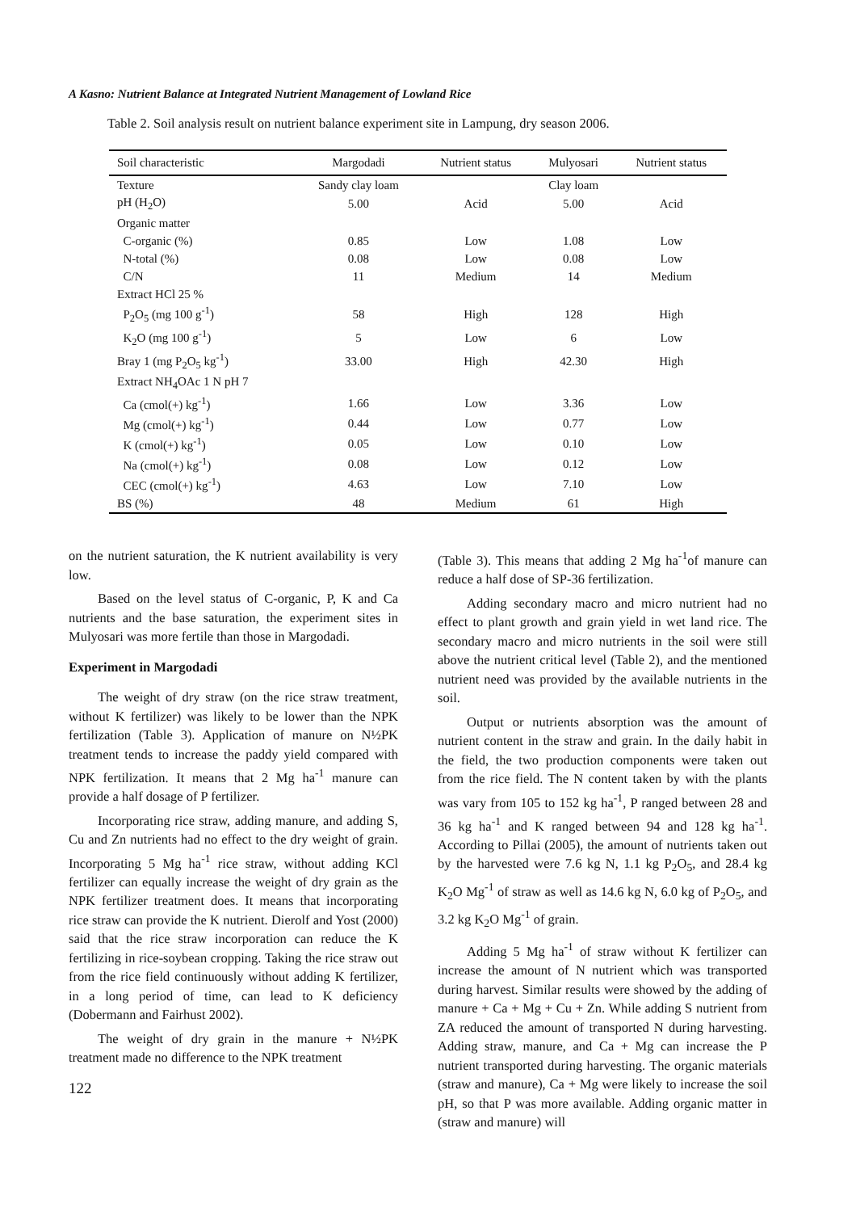A Kasno: Nutrient Balance at Integrated Nutrient Management of Lowland Rice
Table 2. Soil analysis result on nutrient balance experiment site in Lampung, dry season 2006.
| Soil characteristic | Margodadi | Nutrient status | Mulyosari | Nutrient status |
| --- | --- | --- | --- | --- |
| Texture | Sandy clay loam | | Clay loam | |
| pH (H<sub>2</sub>O) | 5.00 | Acid | 5.00 | Acid |
| Organic matter | | | | |
| C-organic (%) | 0.85 | Low | 1.08 | Low |
| N-total (%) | 0.08 | Low | 0.08 | Low |
| C/N | 11 | Medium | 14 | Medium |
| Extract HCl 25 % | | | | |
| P<sub>2</sub>O<sub>5</sub> (mg 100 g<sup>-1</sup>) | 58 | High | 128 | High |
| K<sub>2</sub>O (mg 100 g<sup>-1</sup>) | 5 | Low | 6 | Low |
| Bray 1 (mg P<sub>2</sub>O<sub>5</sub> kg<sup>-1</sup>) | 33.00 | High | 42.30 | High |
| Extract NH<sub>4</sub>OAc 1 N pH 7 | | | | |
| Ca (cmol(+) kg<sup>-1</sup>) | 1.66 | Low | 3.36 | Low |
| Mg (cmol(+) kg<sup>-1</sup>) | 0.44 | Low | 0.77 | Low |
| K (cmol(+) kg<sup>-1</sup>) | 0.05 | Low | 0.10 | Low |
| Na (cmol(+) kg<sup>-1</sup>) | 0.08 | Low | 0.12 | Low |
| CEC (cmol(+) kg<sup>-1</sup>) | 4.63 | Low | 7.10 | Low |
| BS (%) | 48 | Medium | 61 | High |
on the nutrient saturation, the K nutrient availability is very low.
Based on the level status of C-organic, P, K and Ca nutrients and the base saturation, the experiment sites in Mulyosari was more fertile than those in Margodadi.
Experiment in Margodadi
The weight of dry straw (on the rice straw treatment, without K fertilizer) was likely to be lower than the NPK fertilization (Table 3). Application of manure on N½PK treatment tends to increase the paddy yield compared with NPK fertilization. It means that 2 Mg ha<sup>-1</sup> manure can provide a half dosage of P fertilizer.
Incorporating rice straw, adding manure, and adding S, Cu and Zn nutrients had no effect to the dry weight of grain. Incorporating 5 Mg ha<sup>-1</sup> rice straw, without adding KCl fertilizer can equally increase the weight of dry grain as the NPK fertilizer treatment does. It means that incorporating rice straw can provide the K nutrient. Dierolf and Yost (2000) said that the rice straw incorporation can reduce the K fertilizing in rice-soybean cropping. Taking the rice straw out from the rice field continuously without adding K fertilizer, in a long period of time, can lead to K deficiency (Dobermann and Fairhust 2002).
The weight of dry grain in the manure + N½PK treatment made no difference to the NPK treatment
122
(Table 3). This means that adding 2 Mg ha<sup>-1</sup>of manure can reduce a half dose of SP-36 fertilization.
Adding secondary macro and micro nutrient had no effect to plant growth and grain yield in wet land rice. The secondary macro and micro nutrients in the soil were still above the nutrient critical level (Table 2), and the mentioned nutrient need was provided by the available nutrients in the soil.
Output or nutrients absorption was the amount of nutrient content in the straw and grain. In the daily habit in the field, the two production components were taken out from the rice field. The N content taken by with the plants was vary from 105 to 152 kg ha<sup>-1</sup>, P ranged between 28 and 36 kg ha<sup>-1</sup> and K ranged between 94 and 128 kg ha<sup>-1</sup>. According to Pillai (2005), the amount of nutrients taken out by the harvested were 7.6 kg N, 1.1 kg P<sub>2</sub>O<sub>5</sub>, and 28.4 kg K<sub>2</sub>O Mg<sup>-1</sup> of straw as well as 14.6 kg N, 6.0 kg of P<sub>2</sub>O<sub>5</sub>, and 3.2 kg K<sub>2</sub>O Mg<sup>-1</sup> of grain.
Adding 5 Mg ha<sup>-1</sup> of straw without K fertilizer can increase the amount of N nutrient which was transported during harvest. Similar results were showed by the adding of manure + Ca + Mg + Cu + Zn. While adding S nutrient from ZA reduced the amount of transported N during harvesting. Adding straw, manure, and Ca + Mg can increase the P nutrient transported during harvesting. The organic materials (straw and manure), Ca + Mg were likely to increase the soil pH, so that P was more available. Adding organic matter in (straw and manure) will